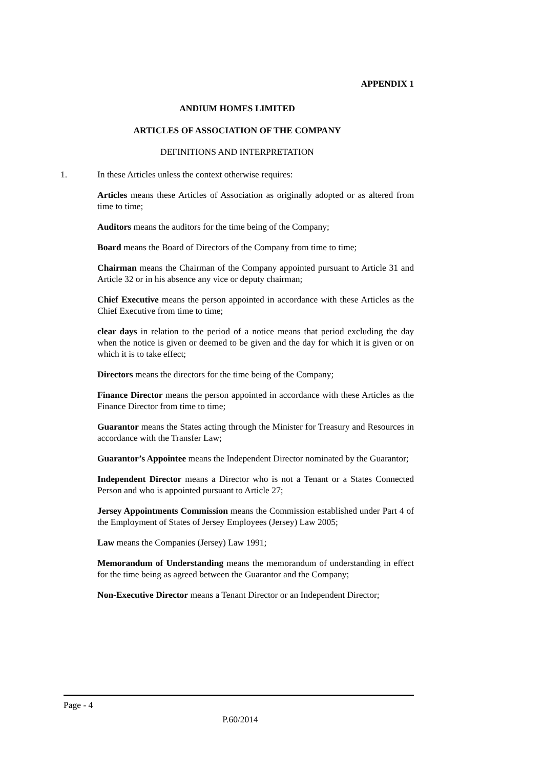APPENDIX 1
ANDIUM HOMES LIMITED
ARTICLES OF ASSOCIATION OF THE COMPANY
DEFINITIONS AND INTERPRETATION
1. In these Articles unless the context otherwise requires:
Articles means these Articles of Association as originally adopted or as altered from time to time;
Auditors means the auditors for the time being of the Company;
Board means the Board of Directors of the Company from time to time;
Chairman means the Chairman of the Company appointed pursuant to Article 31 and Article 32 or in his absence any vice or deputy chairman;
Chief Executive means the person appointed in accordance with these Articles as the Chief Executive from time to time;
clear days in relation to the period of a notice means that period excluding the day when the notice is given or deemed to be given and the day for which it is given or on which it is to take effect;
Directors means the directors for the time being of the Company;
Finance Director means the person appointed in accordance with these Articles as the Finance Director from time to time;
Guarantor means the States acting through the Minister for Treasury and Resources in accordance with the Transfer Law;
Guarantor’s Appointee means the Independent Director nominated by the Guarantor;
Independent Director means a Director who is not a Tenant or a States Connected Person and who is appointed pursuant to Article 27;
Jersey Appointments Commission means the Commission established under Part 4 of the Employment of States of Jersey Employees (Jersey) Law 2005;
Law means the Companies (Jersey) Law 1991;
Memorandum of Understanding means the memorandum of understanding in effect for the time being as agreed between the Guarantor and the Company;
Non-Executive Director means a Tenant Director or an Independent Director;
Page - 4
P.60/2014